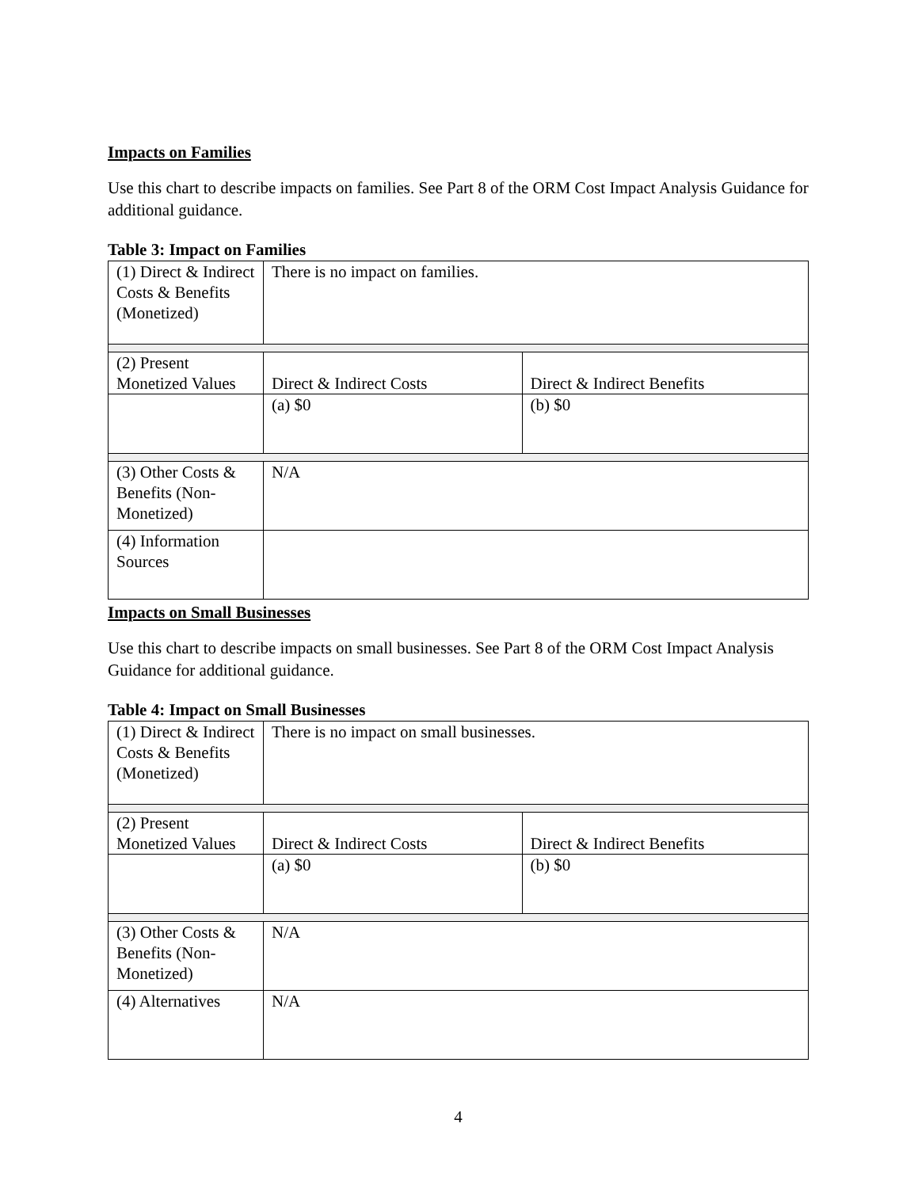Impacts on Families
Use this chart to describe impacts on families. See Part 8 of the ORM Cost Impact Analysis Guidance for additional guidance.
Table 3: Impact on Families
| (1) Direct & Indirect Costs & Benefits (Monetized) | There is no impact on families. | |
| (2) Present Monetized Values | Direct & Indirect Costs | Direct & Indirect Benefits |
| | (a) $0 | (b) $0 |
| (3) Other Costs & Benefits (Non-Monetized) | N/A | |
| (4) Information Sources | | |
Impacts on Small Businesses
Use this chart to describe impacts on small businesses. See Part 8 of the ORM Cost Impact Analysis Guidance for additional guidance.
Table 4: Impact on Small Businesses
| (1) Direct & Indirect Costs & Benefits (Monetized) | There is no impact on small businesses. | |
| (2) Present Monetized Values | Direct & Indirect Costs | Direct & Indirect Benefits |
| | (a) $0 | (b) $0 |
| (3) Other Costs & Benefits (Non-Monetized) | N/A | |
| (4) Alternatives | N/A | |
4